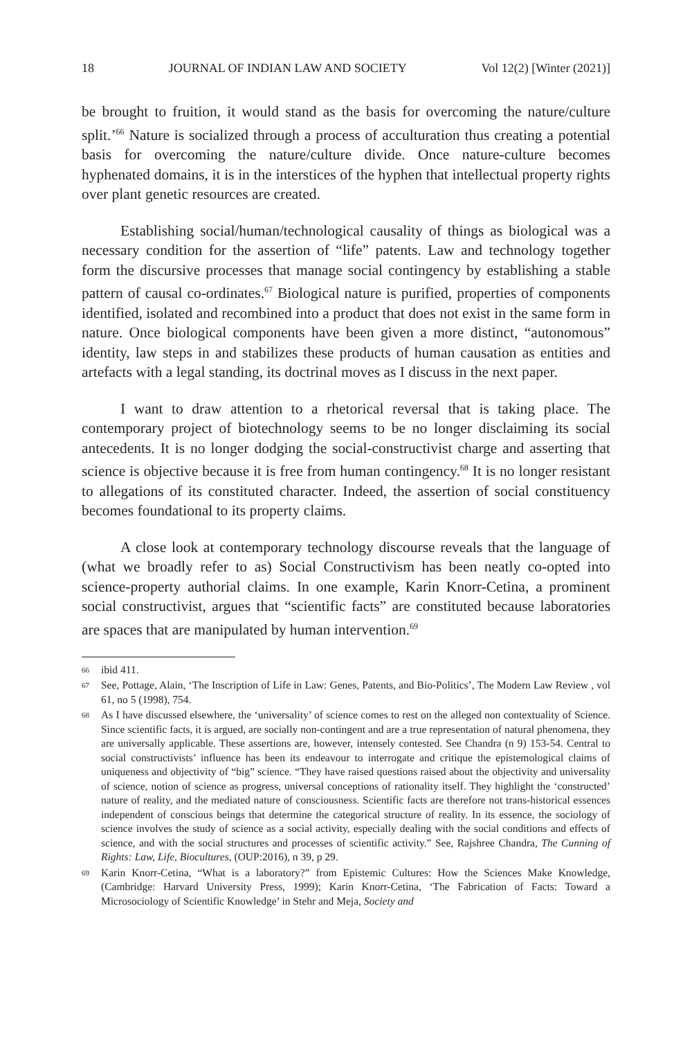18 JOURNAL OF INDIAN LAW AND SOCIETY Vol 12(2) [Winter (2021)]
be brought to fruition, it would stand as the basis for overcoming the nature/culture split.’<sup>66</sup> Nature is socialized through a process of acculturation thus creating a potential basis for overcoming the nature/culture divide. Once nature-culture becomes hyphenated domains, it is in the interstices of the hyphen that intellectual property rights over plant genetic resources are created.
Establishing social/human/technological causality of things as biological was a necessary condition for the assertion of “life” patents. Law and technology together form the discursive processes that manage social contingency by establishing a stable pattern of causal co-ordinates.<sup>67</sup> Biological nature is purified, properties of components identified, isolated and recombined into a product that does not exist in the same form in nature. Once biological components have been given a more distinct, “autonomous” identity, law steps in and stabilizes these products of human causation as entities and artefacts with a legal standing, its doctrinal moves as I discuss in the next paper.
I want to draw attention to a rhetorical reversal that is taking place. The contemporary project of biotechnology seems to be no longer disclaiming its social antecedents. It is no longer dodging the social-constructivist charge and asserting that science is objective because it is free from human contingency.<sup>68</sup> It is no longer resistant to allegations of its constituted character. Indeed, the assertion of social constituency becomes foundational to its property claims.
A close look at contemporary technology discourse reveals that the language of (what we broadly refer to as) Social Constructivism has been neatly co-opted into science-property authorial claims. In one example, Karin Knorr-Cetina, a prominent social constructivist, argues that “scientific facts” are constituted because laboratories are spaces that are manipulated by human intervention.<sup>69</sup>
66 ibid 411.
67 See, Pottage, Alain, ‘The Inscription of Life in Law: Genes, Patents, and Bio-Politics’, The Modern Law Review , vol 61, no 5 (1998), 754.
68 As I have discussed elsewhere, the ‘universality’ of science comes to rest on the alleged non contextuality of Science. Since scientific facts, it is argued, are socially non-contingent and are a true representation of natural phenomena, they are universally applicable. These assertions are, however, intensely contested. See Chandra (n 9) 153-54. Central to social constructivists’ influence has been its endeavour to interrogate and critique the epistemological claims of uniqueness and objectivity of “big” science. “They have raised questions raised about the objectivity and universality of science, notion of science as progress, universal conceptions of rationality itself. They highlight the ‘constructed’ nature of reality, and the mediated nature of consciousness. Scientific facts are therefore not trans-historical essences independent of conscious beings that determine the categorical structure of reality. In its essence, the sociology of science involves the study of science as a social activity, especially dealing with the social conditions and effects of science, and with the social structures and processes of scientific activity.” See, Rajshree Chandra, The Cunning of Rights: Law, Life, Biocultures, (OUP:2016), n 39, p 29.
69 Karin Knorr-Cetina, “What is a laboratory?” from Epistemic Cultures: How the Sciences Make Knowledge, (Cambridge: Harvard University Press, 1999); Karin Knorr-Cetina, ‘The Fabrication of Facts: Toward a Microsociology of Scientific Knowledge’ in Stehr and Meja, Society and